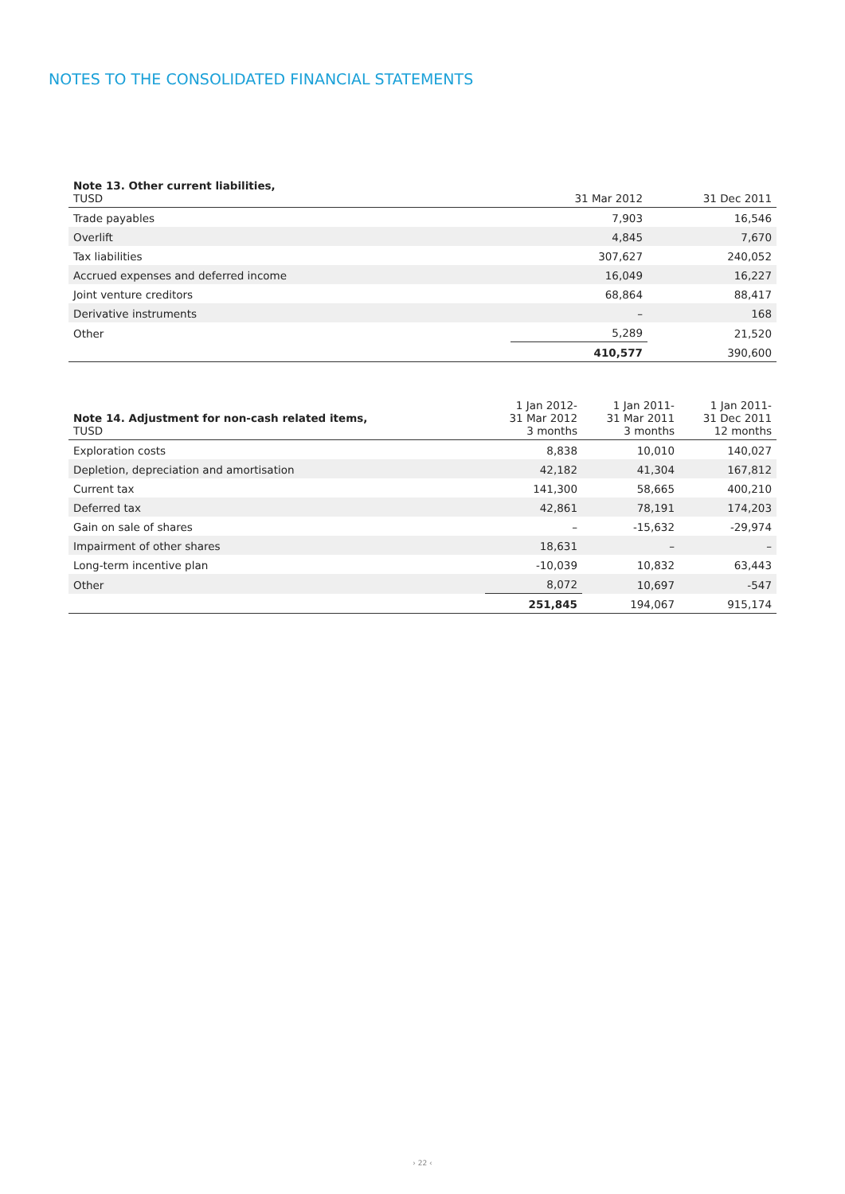NOTES TO THE CONSOLIDATED FINANCIAL STATEMENTS
| Note 13. Other current liabilities, TUSD | 31 Mar 2012 | 31 Dec 2011 |
| --- | --- | --- |
| Trade payables | 7,903 | 16,546 |
| Overlift | 4,845 | 7,670 |
| Tax liabilities | 307,627 | 240,052 |
| Accrued expenses and deferred income | 16,049 | 16,227 |
| Joint venture creditors | 68,864 | 88,417 |
| Derivative instruments | – | 168 |
| Other | 5,289 | 21,520 |
| | 410,577 | 390,600 |
| Note 14. Adjustment for non-cash related items, TUSD | 1 Jan 2012- 31 Mar 2012 3 months | 1 Jan 2011- 31 Mar 2011 3 months | 1 Jan 2011- 31 Dec 2011 12 months |
| --- | --- | --- | --- |
| Exploration costs | 8,838 | 10,010 | 140,027 |
| Depletion, depreciation and amortisation | 42,182 | 41,304 | 167,812 |
| Current tax | 141,300 | 58,665 | 400,210 |
| Deferred tax | 42,861 | 78,191 | 174,203 |
| Gain on sale of shares | – | -15,632 | -29,974 |
| Impairment of other shares | 18,631 | – | – |
| Long-term incentive plan | -10,039 | 10,832 | 63,443 |
| Other | 8,072 | 10,697 | -547 |
| | 251,845 | 194,067 | 915,174 |
› 22 ‹